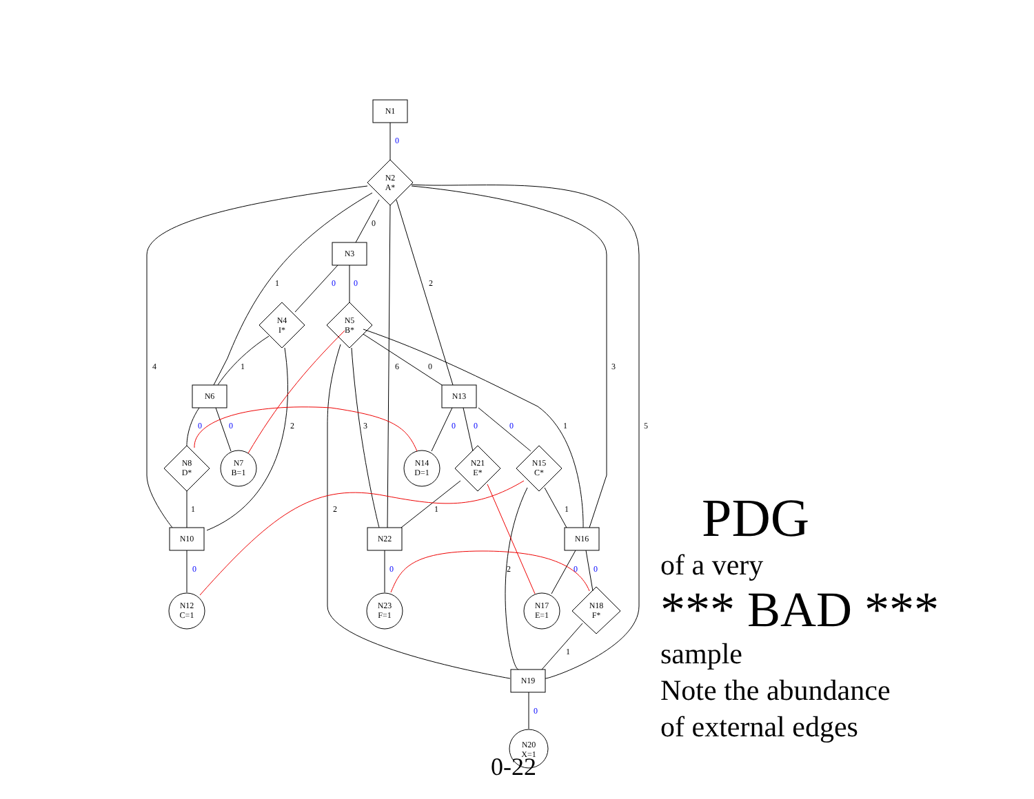N1
N2
A*
N3
N4
I*
N5
B*
N6
N13
N8
D*
N7
B=1
N14
D=1
N21
E*
N15
C*
N10
N22
N16
N12
C=1
N23
F=1
N17
E=1
N18
F*
N19
N20
X=1
0
1
2
4
1
6
0
3
2
3
1
5
1
2
1
1
2
1
0
0
0
0
0
0
0
0
0
0
0
0
0
PDG
of a very
*** BAD ***
sample
Note the abundance
of external edges
0-22